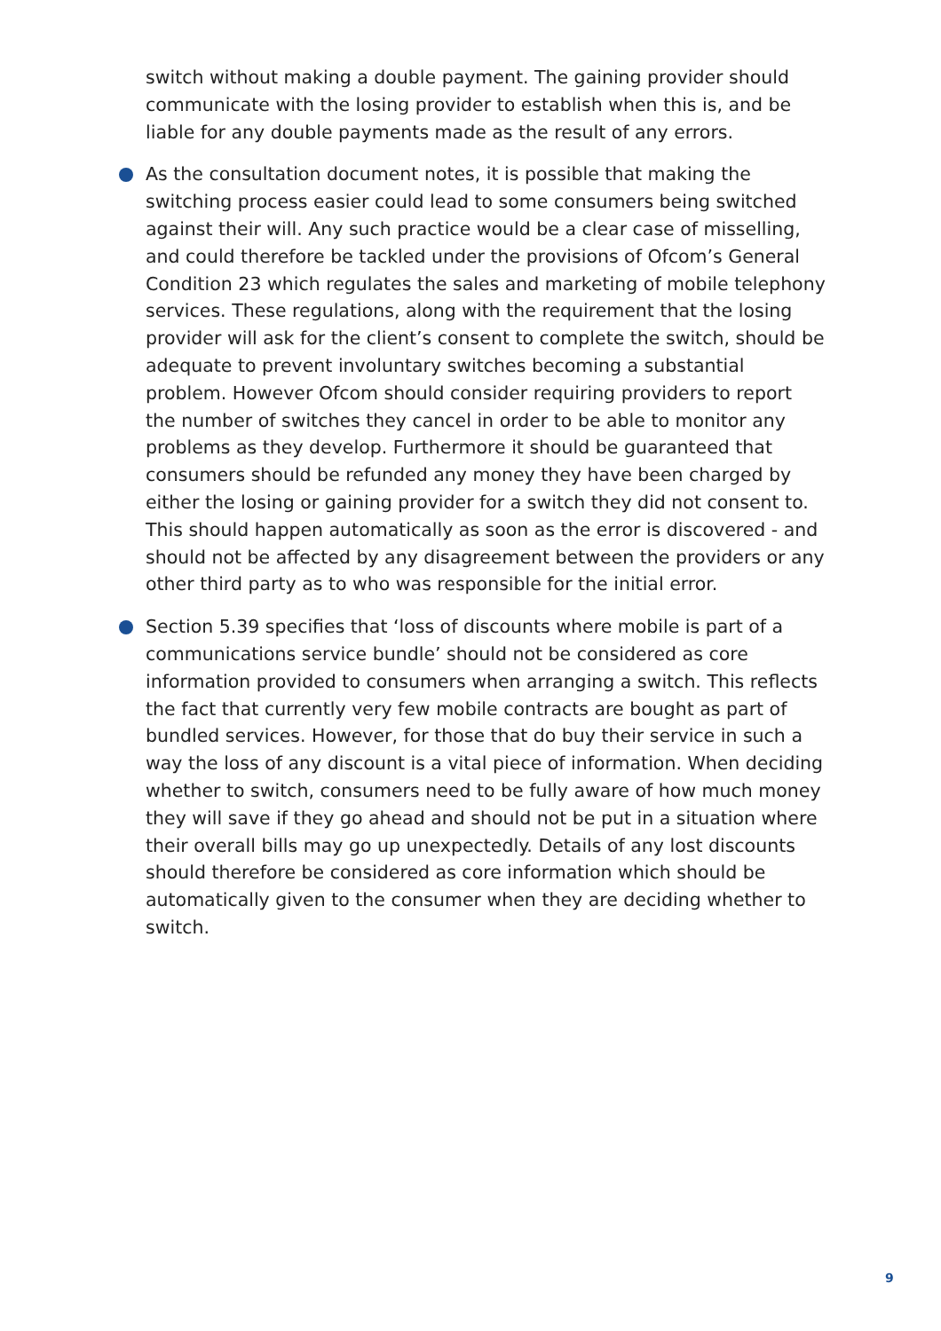switch without making a double payment. The gaining provider should communicate with the losing provider to establish when this is, and be liable for any double payments made as the result of any errors.
As the consultation document notes, it is possible that making the switching process easier could lead to some consumers being switched against their will. Any such practice would be a clear case of misselling, and could therefore be tackled under the provisions of Ofcom’s General Condition 23 which regulates the sales and marketing of mobile telephony services. These regulations, along with the requirement that the losing provider will ask for the client’s consent to complete the switch, should be adequate to prevent involuntary switches becoming a substantial problem. However Ofcom should consider requiring providers to report the number of switches they cancel in order to be able to monitor any problems as they develop. Furthermore it should be guaranteed that consumers should be refunded any money they have been charged by either the losing or gaining provider for a switch they did not consent to. This should happen automatically as soon as the error is discovered - and should not be affected by any disagreement between the providers or any other third party as to who was responsible for the initial error.
Section 5.39 specifies that ‘loss of discounts where mobile is part of a communications service bundle’ should not be considered as core information provided to consumers when arranging a switch. This reflects the fact that currently very few mobile contracts are bought as part of bundled services. However, for those that do buy their service in such a way the loss of any discount is a vital piece of information. When deciding whether to switch, consumers need to be fully aware of how much money they will save if they go ahead and should not be put in a situation where their overall bills may go up unexpectedly. Details of any lost discounts should therefore be considered as core information which should be automatically given to the consumer when they are deciding whether to switch.
9